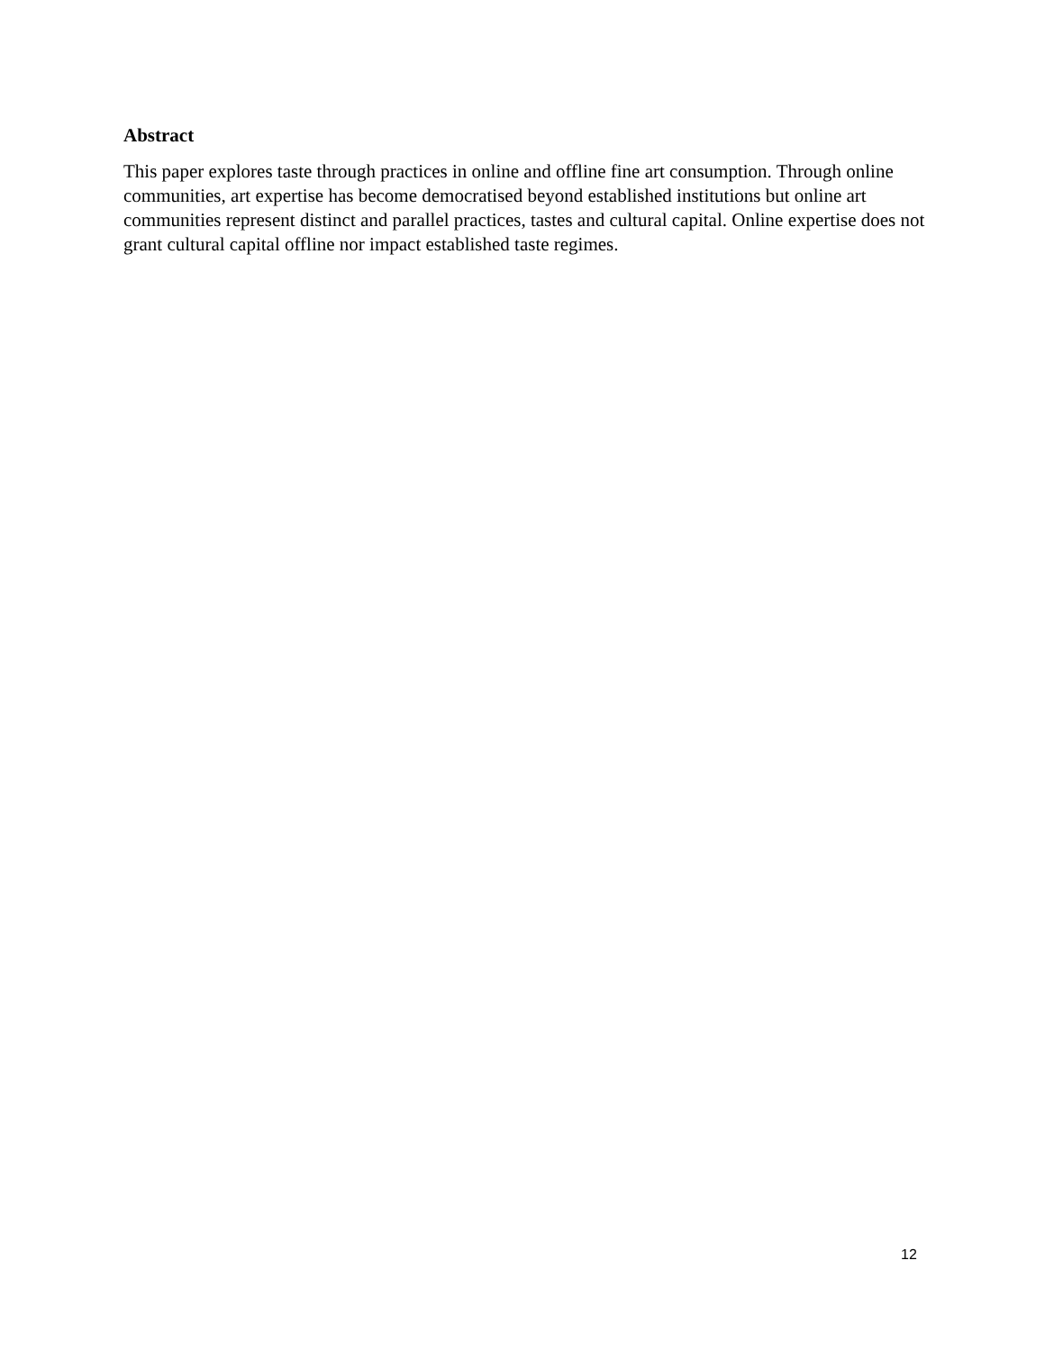Abstract
This paper explores taste through practices in online and offline fine art consumption. Through online communities, art expertise has become democratised beyond established institutions but online art communities represent distinct and parallel practices, tastes and cultural capital. Online expertise does not grant cultural capital offline nor impact established taste regimes.
12